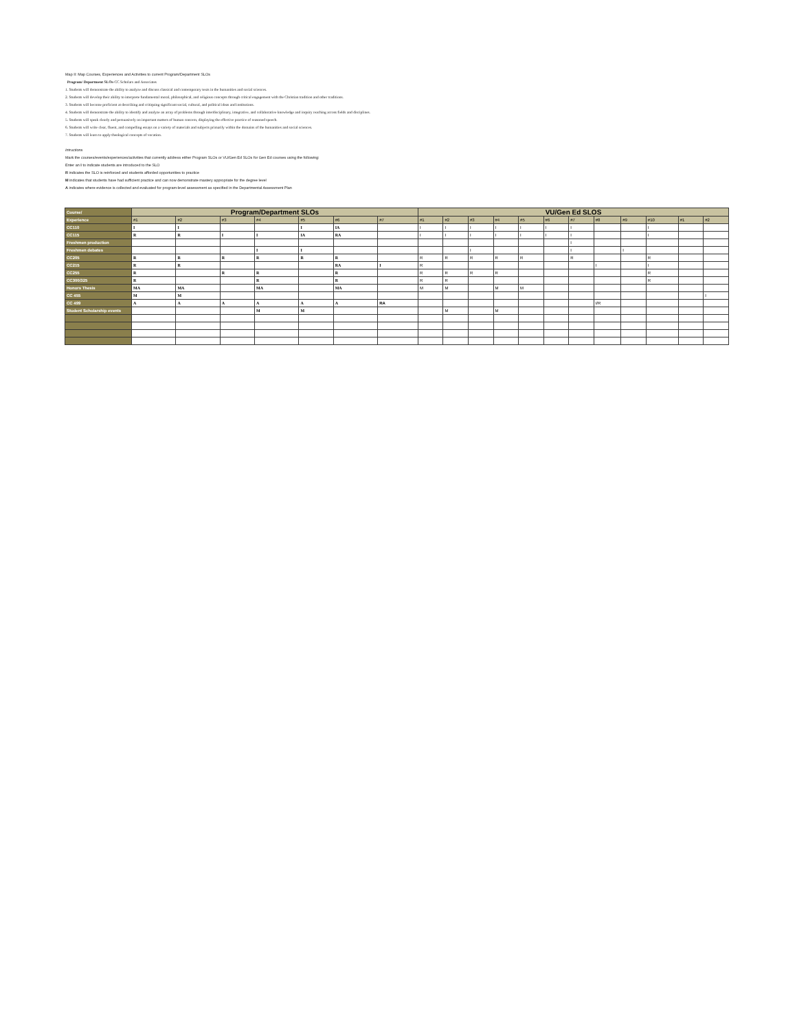Map II: Map Courses, Experiences and Activities to current Program/Department SLOs
Program/ Department SLOs-CC Scholars and Associates
1. Students will demonstrate the ability to analyze and discuss classical and contemporary texts in the humanities and social sciences.
2. Students will develop their ability to interprete fundamental moral, philosophical, and religious concepts through critical engagement with the Christian tradition and other traditions.
3. Students will become proficient at describing and critiquing significant social, cultural, and political ideas and institutions.
4. Students will demonstrate the ability to identify and analyze an array of problems through interdisciplinary, integrative, and collaborative knowledge and inquiry reaching across fields and disciplines.
5. Students will speak clearly and persuasively on important matters of human concern, displaying the effective practice of reasoned speech.
6. Students will write clear, fluent, and compelling essays on a variety of materials and subjects primarily within the domains of the humanities and social sciences.
7. Students will learn to apply theological concepts of vocation.
Intructions
Mark the courses/events/experiences/activities that currently address either Program SLOs or VU/Gen Ed SLOs for Gen Ed courses using the following:
Enter an I to indicate students are introduced to the SLO
R indicates the SLO is reinforced and students afforded opportunities to practice
M indicates that students have had sufficient practice and can now demonstrate mastery appropriate for the degree level
A indicates where evidence is collected and evaluated for program-level assessment as specified in the Departmental Assessment Plan
| Course/ | Program/Department SLOs | | | | | | | VU/Gen Ed SLOS | | | | | | | | | | | |
| --- | --- | --- | --- | --- | --- | --- | --- | --- | --- | --- | --- | --- | --- | --- | --- | --- | --- | --- | --- |
| Experience | #1 | #2 | #3 | #4 | #5 | #6 | #7 | #1 | #2 | #3 | #4 | #5 | #6 | #7 | #8 | #9 | #10 | #1 | #2 |
| CC110 | I | I | | | I | IA | | I | I | I | I | I | I | I | | | I | | |
| CC115 | R | R | I | I | IA | RA | | I | I | I | I | I | I | I | | | I | | |
| Freshmen production | | | | | | | | | | | | | | I | | | | | |
| Freshmen debates | | | | I | I | | | | | I | | | | I | | I | | | |
| CC205 | R | R | R | R | R | R | | R | R | R | R | R | | R | | | R | | |
| CC215 | R | R | | | | RA | I | R | | | | | | | I | | I | | |
| CC255 | R | | R | R | | R | | R | R | R | R | | | | | | R | | |
| CC300/325 | R | | | R | | R | | R | R | | | | | | | | R | | |
| Honors Thesis | MA | MA | | MA | | MA | | M | M | | M | M | | | | | | | |
| CC 455 | M | M | | | | | | | | | | | | | | | | | I |
| CC 499 | A | A | A | A | A | A | RA | | | | | | | | I/R | | | | |
| Student Scholarship events | | | | M | M | | | | M | | M | | | | | | | | |